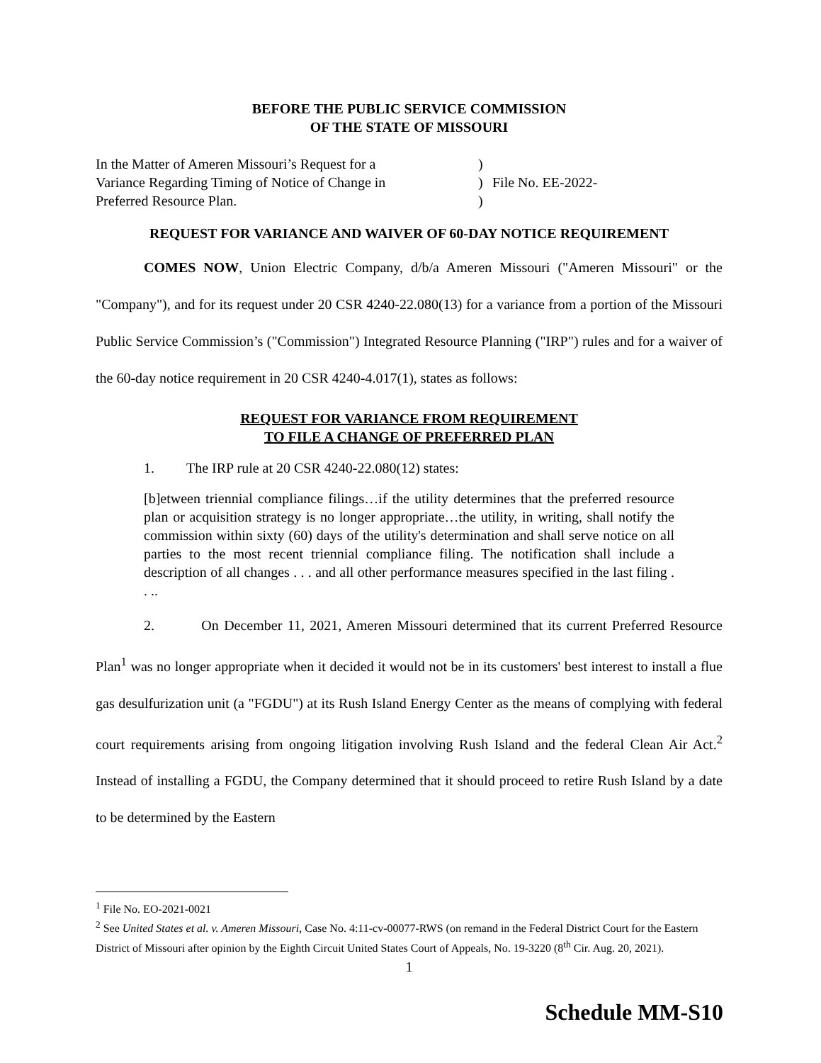BEFORE THE PUBLIC SERVICE COMMISSION
OF THE STATE OF MISSOURI
In the Matter of Ameren Missouri’s Request for a
Variance Regarding Timing of Notice of Change in
Preferred Resource Plan.
)
)
)
File No. EE-2022-
REQUEST FOR VARIANCE AND WAIVER OF 60-DAY NOTICE REQUIREMENT
COMES NOW, Union Electric Company, d/b/a Ameren Missouri ("Ameren Missouri" or the "Company"), and for its request under 20 CSR 4240-22.080(13) for a variance from a portion of the Missouri Public Service Commission’s ("Commission") Integrated Resource Planning ("IRP") rules and for a waiver of the 60-day notice requirement in 20 CSR 4240-4.017(1), states as follows:
REQUEST FOR VARIANCE FROM REQUIREMENT
TO FILE A CHANGE OF PREFERRED PLAN
1. The IRP rule at 20 CSR 4240-22.080(12) states:
[b]etween triennial compliance filings…if the utility determines that the preferred resource plan or acquisition strategy is no longer appropriate…the utility, in writing, shall notify the commission within sixty (60) days of the utility's determination and shall serve notice on all parties to the most recent triennial compliance filing. The notification shall include a description of all changes . . . and all other performance measures specified in the last filing . . ..
2. On December 11, 2021, Ameren Missouri determined that its current Preferred Resource Plan<sup>1</sup> was no longer appropriate when it decided it would not be in its customers' best interest to install a flue gas desulfurization unit (a "FGDU") at its Rush Island Energy Center as the means of complying with federal court requirements arising from ongoing litigation involving Rush Island and the federal Clean Air Act.<sup>2</sup> Instead of installing a FGDU, the Company determined that it should proceed to retire Rush Island by a date to be determined by the Eastern
<sup>1</sup> File No. EO-2021-0021
<sup>2</sup> See United States et al. v. Ameren Missouri, Case No. 4:11-cv-00077-RWS (on remand in the Federal District Court for the Eastern District of Missouri after opinion by the Eighth Circuit United States Court of Appeals, No. 19-3220 (8<sup>th</sup> Cir. Aug. 20, 2021).
1
Schedule MM-S10